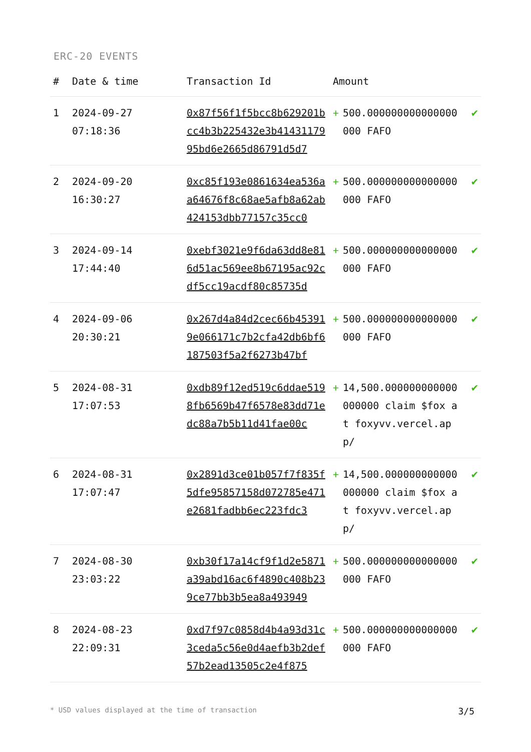ERC-20 EVENTS
| # | Date & time | Transaction Id | Amount | | |
| --- | --- | --- | --- | --- | --- |
| 1 | 2024-09-27 07:18:36 | 0x87f56f1f5bcc8b629201bcc4b3b225432e3b4143117995bd6e2665d86791d5d7 | + | 500.000000000000000000 FAFO | ✔ |
| 2 | 2024-09-20 16:30:27 | 0xc85f193e0861634ea536aa64676f8c68ae5afb8a62ab424153dbb77157c35cc0 | + | 500.000000000000000000 FAFO | ✔ |
| 3 | 2024-09-14 17:44:40 | 0xebf3021e9f6da63dd8e816d51ac569ee8b67195ac92cdf5cc19acdf80c85735d | + | 500.000000000000000000 FAFO | ✔ |
| 4 | 2024-09-06 20:30:21 | 0x267d4a84d2cec66b453919e066171c7b2cfa42db6bf6187503f5a2f6273b47bf | + | 500.000000000000000000 FAFO | ✔ |
| 5 | 2024-08-31 17:07:53 | 0xdb89f12ed519c6ddae5198fb6569b47f6578e83dd71edc88a7b5b11d41fae00c | + | 14,500.000000000000000000 claim $fox at foxyvv.vercel.app/ | ✔ |
| 6 | 2024-08-31 17:07:47 | 0x2891d3ce01b057f7f835f5dfe95857158d072785e471e2681fadbb6ec223fdc3 | + | 14,500.000000000000000000 claim $fox at foxyvv.vercel.app/ | ✔ |
| 7 | 2024-08-30 23:03:22 | 0xb30f17a14cf9f1d2e5871a39abd16ac6f4890c408b239ce77bb3b5ea8a493949 | + | 500.000000000000000000 FAFO | ✔ |
| 8 | 2024-08-23 22:09:31 | 0xd7f97c0858d4b4a93d31c3ceda5c56e0d4aefb3b2def57b2ead13505c2e4f875 | + | 500.000000000000000000 FAFO | ✔ |
* USD values displayed at the time of transaction 3/5